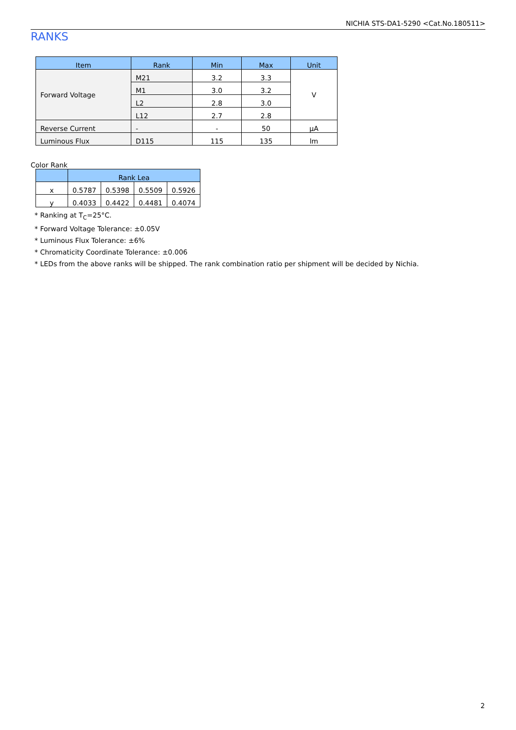NICHIA STS-DA1-5290 <Cat.No.180511>
RANKS
| Item | Rank | Min | Max | Unit |
| --- | --- | --- | --- | --- |
| Forward Voltage | M21 | 3.2 | 3.3 | V |
| | M1 | 3.0 | 3.2 | |
| | L2 | 2.8 | 3.0 | |
| | L12 | 2.7 | 2.8 | |
| Reverse Current | - | - | 50 | μA |
| Luminous Flux | D115 | 115 | 135 | lm |
Color Rank
| | Rank Lea | | | |
| --- | --- | --- | --- | --- |
| x | 0.5787 | 0.5398 | 0.5509 | 0.5926 |
| y | 0.4033 | 0.4422 | 0.4481 | 0.4074 |
* Ranking at T<sub>C</sub>=25°C.
* Forward Voltage Tolerance: ±0.05V
* Luminous Flux Tolerance: ±6%
* Chromaticity Coordinate Tolerance: ±0.006
* LEDs from the above ranks will be shipped. The rank combination ratio per shipment will be decided by Nichia.
2